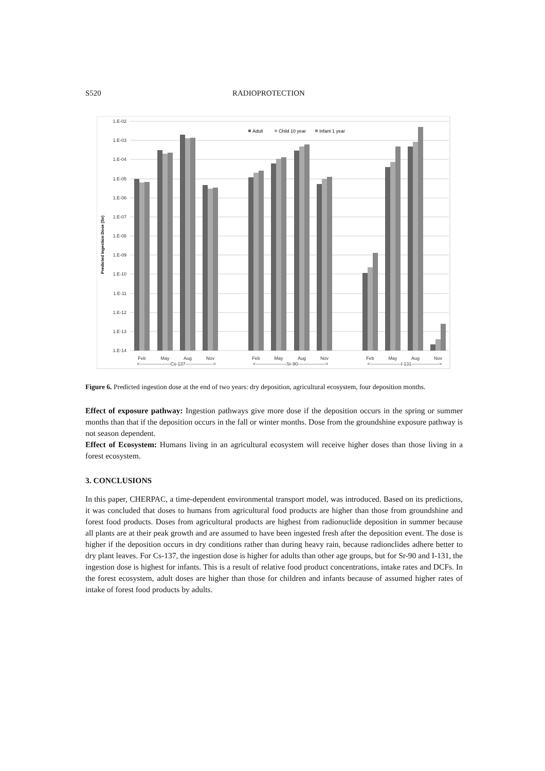S520 RADIOPROTECTION
1.E-02
1.E-03
1.E-04
1.E-05
1.E-06
1.E-07
1.E-08
1.E-09
1.E-10
1.E-11
1.E-12
1.E-13
1.E-14
Predicted Ingestion Dose (Sv)
Adult
Child 10 year
Infant 1 year
Feb
May
Aug
Nov
Feb
May
Aug
Nov
Feb
May
Aug
Nov
<--------------------Cs-137------------------>
<--------------------Sr-90------------------>
<--------------------I-131------------------>
Figure 6. Predicted ingestion dose at the end of two years: dry deposition, agricultural ecosystem, four deposition months.
Effect of exposure pathway: Ingestion pathways give more dose if the deposition occurs in the spring or summer months than that if the deposition occurs in the fall or winter months. Dose from the groundshine exposure pathway is not season dependent.
Effect of Ecosystem: Humans living in an agricultural ecosystem will receive higher doses than those living in a forest ecosystem.
3. CONCLUSIONS
In this paper, CHERPAC, a time-dependent environmental transport model, was introduced. Based on its predictions, it was concluded that doses to humans from agricultural food products are higher than those from groundshine and forest food products. Doses from agricultural products are highest from radionuclide deposition in summer because all plants are at their peak growth and are assumed to have been ingested fresh after the deposition event. The dose is higher if the deposition occurs in dry conditions rather than during heavy rain, because radionclides adhere better to dry plant leaves. For Cs-137, the ingestion dose is higher for adults than other age groups, but for Sr-90 and I-131, the ingestion dose is highest for infants. This is a result of relative food product concentrations, intake rates and DCFs. In the forest ecosystem, adult doses are higher than those for children and infants because of assumed higher rates of intake of forest food products by adults.